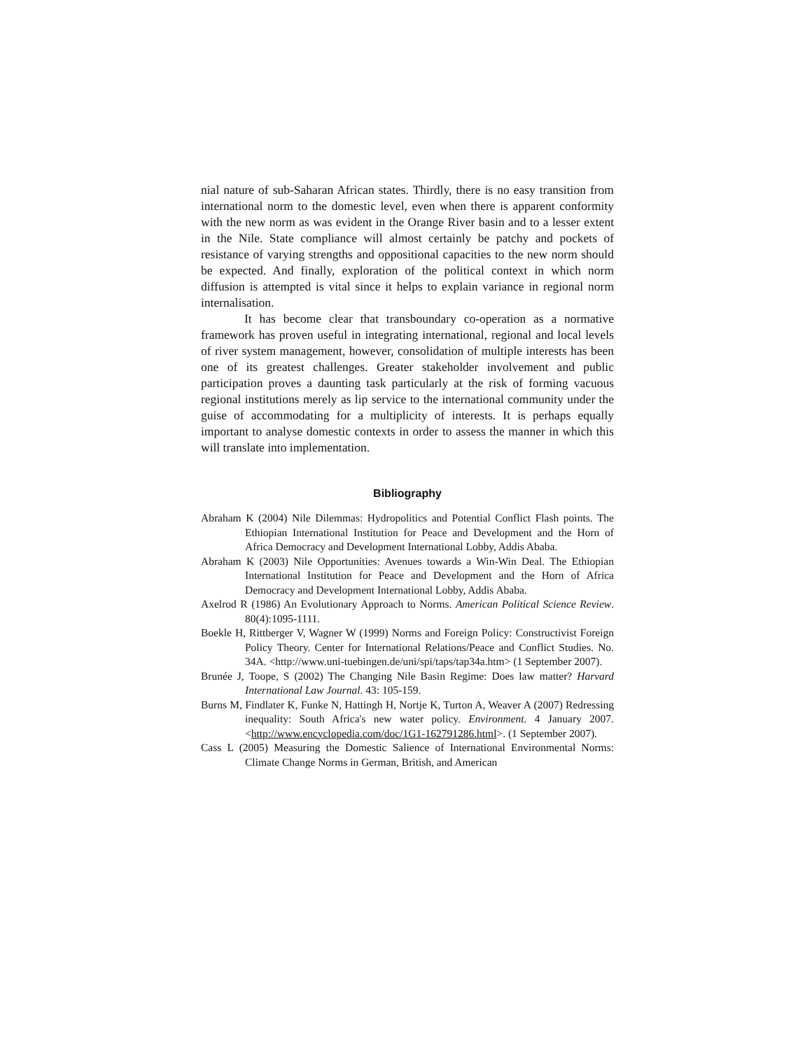nial nature of sub-Saharan African states. Thirdly, there is no easy transition from international norm to the domestic level, even when there is apparent conformity with the new norm as was evident in the Orange River basin and to a lesser extent in the Nile. State compliance will almost certainly be patchy and pockets of resistance of varying strengths and oppositional capacities to the new norm should be expected. And finally, exploration of the political context in which norm diffusion is attempted is vital since it helps to explain variance in regional norm internalisation.
It has become clear that transboundary co-operation as a normative framework has proven useful in integrating international, regional and local levels of river system management, however, consolidation of multiple interests has been one of its greatest challenges. Greater stakeholder involvement and public participation proves a daunting task particularly at the risk of forming vacuous regional institutions merely as lip service to the international community under the guise of accommodating for a multiplicity of interests. It is perhaps equally important to analyse domestic contexts in order to assess the manner in which this will translate into implementation.
Bibliography
Abraham K (2004) Nile Dilemmas: Hydropolitics and Potential Conflict Flash points. The Ethiopian International Institution for Peace and Development and the Horn of Africa Democracy and Development International Lobby, Addis Ababa.
Abraham K (2003) Nile Opportunities: Avenues towards a Win-Win Deal. The Ethiopian International Institution for Peace and Development and the Horn of Africa Democracy and Development International Lobby, Addis Ababa.
Axelrod R (1986) An Evolutionary Approach to Norms. American Political Science Review. 80(4):1095-1111.
Boekle H, Rittberger V, Wagner W (1999) Norms and Foreign Policy: Constructivist Foreign Policy Theory. Center for International Relations/Peace and Conflict Studies. No. 34A. <http://www.uni-tuebingen.de/uni/spi/taps/tap34a.htm> (1 September 2007).
Brunée J, Toope, S (2002) The Changing Nile Basin Regime: Does law matter? Harvard International Law Journal. 43: 105-159.
Burns M, Findlater K, Funke N, Hattingh H, Nortje K, Turton A, Weaver A (2007) Redressing inequality: South Africa's new water policy. Environment. 4 January 2007. <http://www.encyclopedia.com/doc/1G1-162791286.html>. (1 September 2007).
Cass L (2005) Measuring the Domestic Salience of International Environmental Norms: Climate Change Norms in German, British, and American